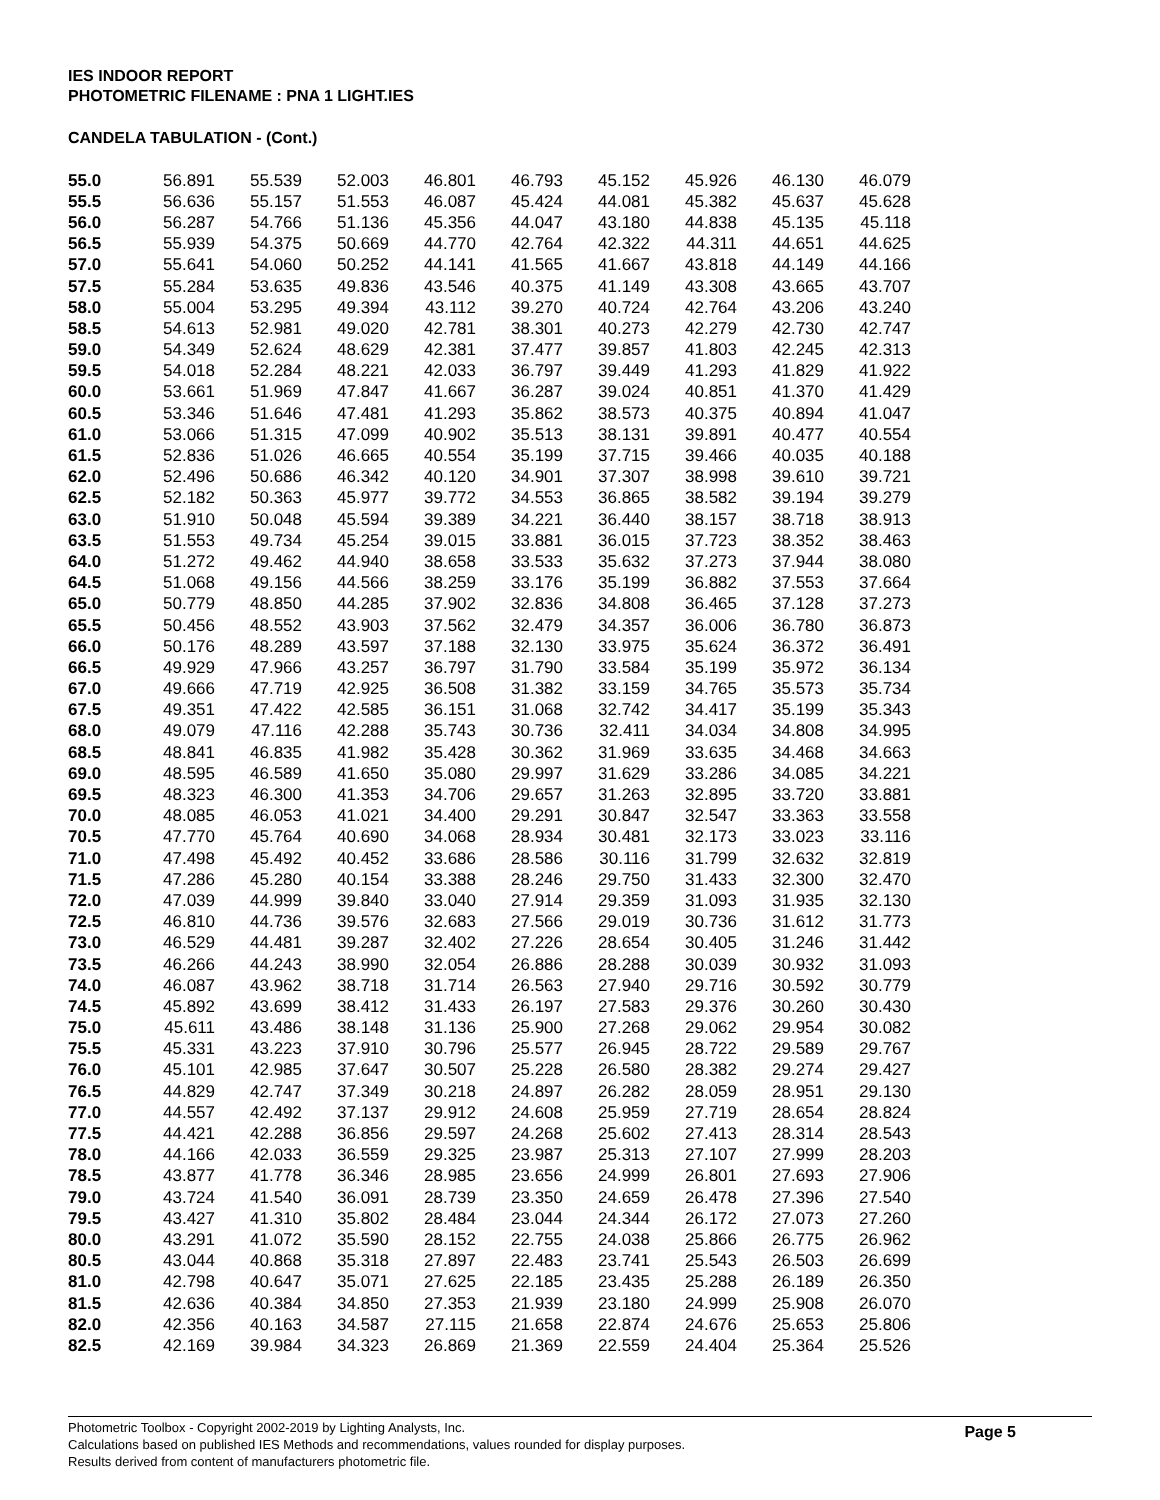IES INDOOR REPORT
PHOTOMETRIC FILENAME : PNA 1 LIGHT.IES
CANDELA TABULATION - (Cont.)
| 55.0 | 56.891 | 55.539 | 52.003 | 46.801 | 46.793 | 45.152 | 45.926 | 46.130 | 46.079 |
| 55.5 | 56.636 | 55.157 | 51.553 | 46.087 | 45.424 | 44.081 | 45.382 | 45.637 | 45.628 |
| 56.0 | 56.287 | 54.766 | 51.136 | 45.356 | 44.047 | 43.180 | 44.838 | 45.135 | 45.118 |
| 56.5 | 55.939 | 54.375 | 50.669 | 44.770 | 42.764 | 42.322 | 44.311 | 44.651 | 44.625 |
| 57.0 | 55.641 | 54.060 | 50.252 | 44.141 | 41.565 | 41.667 | 43.818 | 44.149 | 44.166 |
| 57.5 | 55.284 | 53.635 | 49.836 | 43.546 | 40.375 | 41.149 | 43.308 | 43.665 | 43.707 |
| 58.0 | 55.004 | 53.295 | 49.394 | 43.112 | 39.270 | 40.724 | 42.764 | 43.206 | 43.240 |
| 58.5 | 54.613 | 52.981 | 49.020 | 42.781 | 38.301 | 40.273 | 42.279 | 42.730 | 42.747 |
| 59.0 | 54.349 | 52.624 | 48.629 | 42.381 | 37.477 | 39.857 | 41.803 | 42.245 | 42.313 |
| 59.5 | 54.018 | 52.284 | 48.221 | 42.033 | 36.797 | 39.449 | 41.293 | 41.829 | 41.922 |
| 60.0 | 53.661 | 51.969 | 47.847 | 41.667 | 36.287 | 39.024 | 40.851 | 41.370 | 41.429 |
| 60.5 | 53.346 | 51.646 | 47.481 | 41.293 | 35.862 | 38.573 | 40.375 | 40.894 | 41.047 |
| 61.0 | 53.066 | 51.315 | 47.099 | 40.902 | 35.513 | 38.131 | 39.891 | 40.477 | 40.554 |
| 61.5 | 52.836 | 51.026 | 46.665 | 40.554 | 35.199 | 37.715 | 39.466 | 40.035 | 40.188 |
| 62.0 | 52.496 | 50.686 | 46.342 | 40.120 | 34.901 | 37.307 | 38.998 | 39.610 | 39.721 |
| 62.5 | 52.182 | 50.363 | 45.977 | 39.772 | 34.553 | 36.865 | 38.582 | 39.194 | 39.279 |
| 63.0 | 51.910 | 50.048 | 45.594 | 39.389 | 34.221 | 36.440 | 38.157 | 38.718 | 38.913 |
| 63.5 | 51.553 | 49.734 | 45.254 | 39.015 | 33.881 | 36.015 | 37.723 | 38.352 | 38.463 |
| 64.0 | 51.272 | 49.462 | 44.940 | 38.658 | 33.533 | 35.632 | 37.273 | 37.944 | 38.080 |
| 64.5 | 51.068 | 49.156 | 44.566 | 38.259 | 33.176 | 35.199 | 36.882 | 37.553 | 37.664 |
| 65.0 | 50.779 | 48.850 | 44.285 | 37.902 | 32.836 | 34.808 | 36.465 | 37.128 | 37.273 |
| 65.5 | 50.456 | 48.552 | 43.903 | 37.562 | 32.479 | 34.357 | 36.006 | 36.780 | 36.873 |
| 66.0 | 50.176 | 48.289 | 43.597 | 37.188 | 32.130 | 33.975 | 35.624 | 36.372 | 36.491 |
| 66.5 | 49.929 | 47.966 | 43.257 | 36.797 | 31.790 | 33.584 | 35.199 | 35.972 | 36.134 |
| 67.0 | 49.666 | 47.719 | 42.925 | 36.508 | 31.382 | 33.159 | 34.765 | 35.573 | 35.734 |
| 67.5 | 49.351 | 47.422 | 42.585 | 36.151 | 31.068 | 32.742 | 34.417 | 35.199 | 35.343 |
| 68.0 | 49.079 | 47.116 | 42.288 | 35.743 | 30.736 | 32.411 | 34.034 | 34.808 | 34.995 |
| 68.5 | 48.841 | 46.835 | 41.982 | 35.428 | 30.362 | 31.969 | 33.635 | 34.468 | 34.663 |
| 69.0 | 48.595 | 46.589 | 41.650 | 35.080 | 29.997 | 31.629 | 33.286 | 34.085 | 34.221 |
| 69.5 | 48.323 | 46.300 | 41.353 | 34.706 | 29.657 | 31.263 | 32.895 | 33.720 | 33.881 |
| 70.0 | 48.085 | 46.053 | 41.021 | 34.400 | 29.291 | 30.847 | 32.547 | 33.363 | 33.558 |
| 70.5 | 47.770 | 45.764 | 40.690 | 34.068 | 28.934 | 30.481 | 32.173 | 33.023 | 33.116 |
| 71.0 | 47.498 | 45.492 | 40.452 | 33.686 | 28.586 | 30.116 | 31.799 | 32.632 | 32.819 |
| 71.5 | 47.286 | 45.280 | 40.154 | 33.388 | 28.246 | 29.750 | 31.433 | 32.300 | 32.470 |
| 72.0 | 47.039 | 44.999 | 39.840 | 33.040 | 27.914 | 29.359 | 31.093 | 31.935 | 32.130 |
| 72.5 | 46.810 | 44.736 | 39.576 | 32.683 | 27.566 | 29.019 | 30.736 | 31.612 | 31.773 |
| 73.0 | 46.529 | 44.481 | 39.287 | 32.402 | 27.226 | 28.654 | 30.405 | 31.246 | 31.442 |
| 73.5 | 46.266 | 44.243 | 38.990 | 32.054 | 26.886 | 28.288 | 30.039 | 30.932 | 31.093 |
| 74.0 | 46.087 | 43.962 | 38.718 | 31.714 | 26.563 | 27.940 | 29.716 | 30.592 | 30.779 |
| 74.5 | 45.892 | 43.699 | 38.412 | 31.433 | 26.197 | 27.583 | 29.376 | 30.260 | 30.430 |
| 75.0 | 45.611 | 43.486 | 38.148 | 31.136 | 25.900 | 27.268 | 29.062 | 29.954 | 30.082 |
| 75.5 | 45.331 | 43.223 | 37.910 | 30.796 | 25.577 | 26.945 | 28.722 | 29.589 | 29.767 |
| 76.0 | 45.101 | 42.985 | 37.647 | 30.507 | 25.228 | 26.580 | 28.382 | 29.274 | 29.427 |
| 76.5 | 44.829 | 42.747 | 37.349 | 30.218 | 24.897 | 26.282 | 28.059 | 28.951 | 29.130 |
| 77.0 | 44.557 | 42.492 | 37.137 | 29.912 | 24.608 | 25.959 | 27.719 | 28.654 | 28.824 |
| 77.5 | 44.421 | 42.288 | 36.856 | 29.597 | 24.268 | 25.602 | 27.413 | 28.314 | 28.543 |
| 78.0 | 44.166 | 42.033 | 36.559 | 29.325 | 23.987 | 25.313 | 27.107 | 27.999 | 28.203 |
| 78.5 | 43.877 | 41.778 | 36.346 | 28.985 | 23.656 | 24.999 | 26.801 | 27.693 | 27.906 |
| 79.0 | 43.724 | 41.540 | 36.091 | 28.739 | 23.350 | 24.659 | 26.478 | 27.396 | 27.540 |
| 79.5 | 43.427 | 41.310 | 35.802 | 28.484 | 23.044 | 24.344 | 26.172 | 27.073 | 27.260 |
| 80.0 | 43.291 | 41.072 | 35.590 | 28.152 | 22.755 | 24.038 | 25.866 | 26.775 | 26.962 |
| 80.5 | 43.044 | 40.868 | 35.318 | 27.897 | 22.483 | 23.741 | 25.543 | 26.503 | 26.699 |
| 81.0 | 42.798 | 40.647 | 35.071 | 27.625 | 22.185 | 23.435 | 25.288 | 26.189 | 26.350 |
| 81.5 | 42.636 | 40.384 | 34.850 | 27.353 | 21.939 | 23.180 | 24.999 | 25.908 | 26.070 |
| 82.0 | 42.356 | 40.163 | 34.587 | 27.115 | 21.658 | 22.874 | 24.676 | 25.653 | 25.806 |
| 82.5 | 42.169 | 39.984 | 34.323 | 26.869 | 21.369 | 22.559 | 24.404 | 25.364 | 25.526 |
Page 5 Photometric Toolbox - Copyright 2002-2019 by Lighting Analysts, Inc.
Calculations based on published IES Methods and recommendations, values rounded for display purposes.
Results derived from content of manufacturers photometric file.